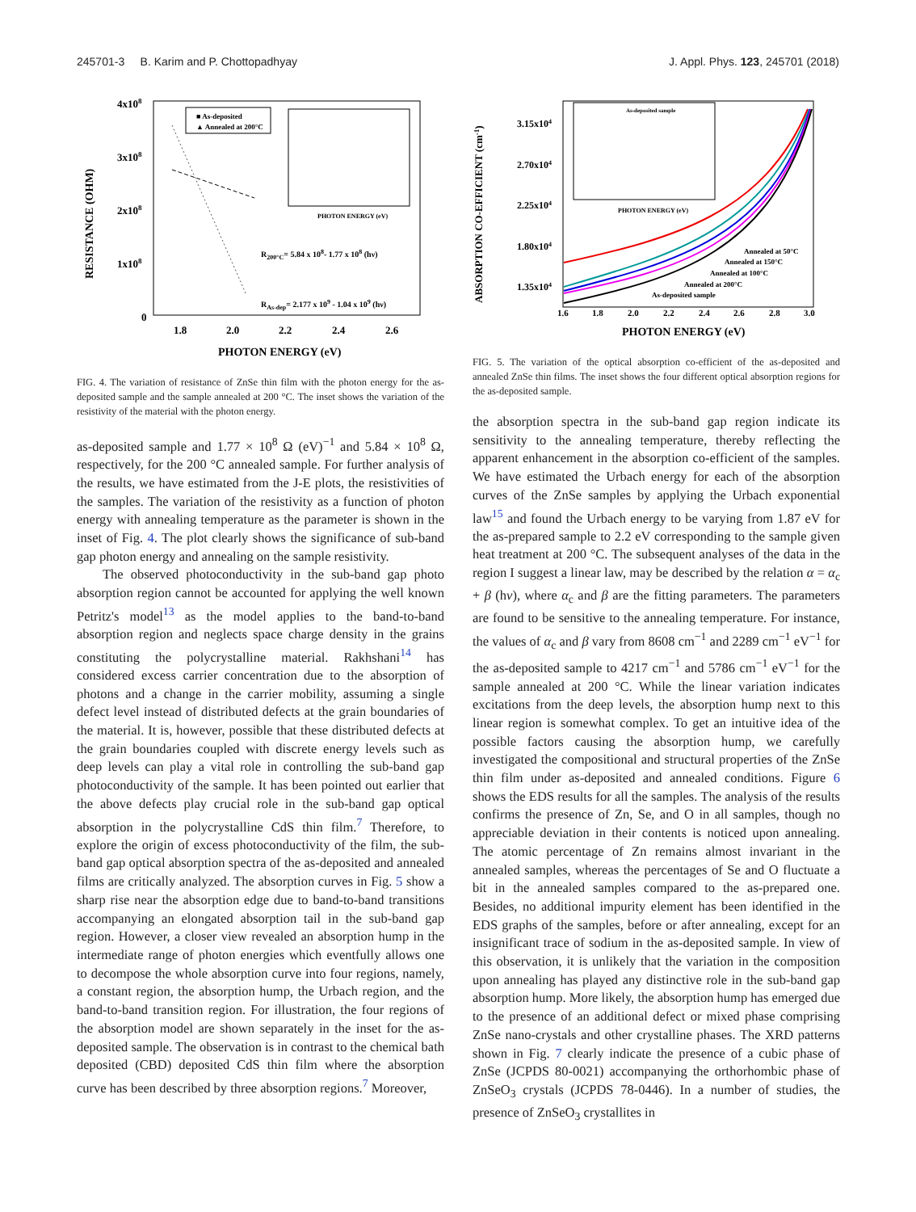245701-3 B. Karim and P. Chottopadhyay J. Appl. Phys. 123, 245701 (2018)
RESISTANCE (OHM)
4x108
3x108
2x108
1x108
0
1.8
2.0
2.2
2.4
2.6
PHOTON ENERGY (eV)
■ As-deposited
▲ Annealed at 200°C
PHOTON ENERGY (eV)
R200°C= 5.84 x 108- 1.77 x 108 (hν)
RAs-dep= 2.177 x 109 - 1.04 x 109 (hν)
FIG. 4. The variation of resistance of ZnSe thin film with the photon energy for the as-deposited sample and the sample annealed at 200 °C. The inset shows the variation of the resistivity of the material with the photon energy.
as-deposited sample and 1.77 × 10<sup>8</sup> Ω (eV)<sup>−1</sup> and 5.84 × 10<sup>8</sup> Ω, respectively, for the 200 °C annealed sample. For further analysis of the results, we have estimated from the J-E plots, the resistivities of the samples. The variation of the resistivity as a function of photon energy with annealing temperature as the parameter is shown in the inset of Fig. 4. The plot clearly shows the significance of sub-band gap photon energy and annealing on the sample resistivity.
The observed photoconductivity in the sub-band gap photo absorption region cannot be accounted for applying the well known Petritz's model<sup>13</sup> as the model applies to the band-to-band absorption region and neglects space charge density in the grains constituting the polycrystalline material. Rakhshani<sup>14</sup> has considered excess carrier concentration due to the absorption of photons and a change in the carrier mobility, assuming a single defect level instead of distributed defects at the grain boundaries of the material. It is, however, possible that these distributed defects at the grain boundaries coupled with discrete energy levels such as deep levels can play a vital role in controlling the sub-band gap photoconductivity of the sample. It has been pointed out earlier that the above defects play crucial role in the sub-band gap optical absorption in the polycrystalline CdS thin film.<sup>7</sup> Therefore, to explore the origin of excess photoconductivity of the film, the sub-band gap optical absorption spectra of the as-deposited and annealed films are critically analyzed. The absorption curves in Fig. 5 show a sharp rise near the absorption edge due to band-to-band transitions accompanying an elongated absorption tail in the sub-band gap region. However, a closer view revealed an absorption hump in the intermediate range of photon energies which eventfully allows one to decompose the whole absorption curve into four regions, namely, a constant region, the absorption hump, the Urbach region, and the band-to-band transition region. For illustration, the four regions of the absorption model are shown separately in the inset for the as-deposited sample. The observation is in contrast to the chemical bath deposited (CBD) deposited CdS thin film where the absorption curve has been described by three absorption regions.<sup>7</sup> Moreover,
ABSORPTION CO-EFFICIENT (cm-1)
3.15x104
2.70x104
2.25x104
1.80x104
1.35x104
1.6
1.8
2.0
2.2
2.4
2.6
2.8
3.0
PHOTON ENERGY (eV)
As-deposited sample
PHOTON ENERGY (eV)
Annealed at 50°C
Annealed at 150°C
Annealed at 100°C
Annealed at 200°C
As-deposited sample
FIG. 5. The variation of the optical absorption co-efficient of the as-deposited and annealed ZnSe thin films. The inset shows the four different optical absorption regions for the as-deposited sample.
the absorption spectra in the sub-band gap region indicate its sensitivity to the annealing temperature, thereby reflecting the apparent enhancement in the absorption co-efficient of the samples. We have estimated the Urbach energy for each of the absorption curves of the ZnSe samples by applying the Urbach exponential law<sup>15</sup> and found the Urbach energy to be varying from 1.87 eV for the as-prepared sample to 2.2 eV corresponding to the sample given heat treatment at 200 °C. The subsequent analyses of the data in the region I suggest a linear law, may be described by the relation α = α<sub>c</sub> + β (hν), where α<sub>c</sub> and β are the fitting parameters. The parameters are found to be sensitive to the annealing temperature. For instance, the values of α<sub>c</sub> and β vary from 8608 cm<sup>−1</sup> and 2289 cm<sup>−1</sup> eV<sup>−1</sup> for the as-deposited sample to 4217 cm<sup>−1</sup> and 5786 cm<sup>−1</sup> eV<sup>−1</sup> for the sample annealed at 200 °C. While the linear variation indicates excitations from the deep levels, the absorption hump next to this linear region is somewhat complex. To get an intuitive idea of the possible factors causing the absorption hump, we carefully investigated the compositional and structural properties of the ZnSe thin film under as-deposited and annealed conditions. Figure 6 shows the EDS results for all the samples. The analysis of the results confirms the presence of Zn, Se, and O in all samples, though no appreciable deviation in their contents is noticed upon annealing. The atomic percentage of Zn remains almost invariant in the annealed samples, whereas the percentages of Se and O fluctuate a bit in the annealed samples compared to the as-prepared one. Besides, no additional impurity element has been identified in the EDS graphs of the samples, before or after annealing, except for an insignificant trace of sodium in the as-deposited sample. In view of this observation, it is unlikely that the variation in the composition upon annealing has played any distinctive role in the sub-band gap absorption hump. More likely, the absorption hump has emerged due to the presence of an additional defect or mixed phase comprising ZnSe nano-crystals and other crystalline phases. The XRD patterns shown in Fig. 7 clearly indicate the presence of a cubic phase of ZnSe (JCPDS 80-0021) accompanying the orthorhombic phase of ZnSeO<sub>3</sub> crystals (JCPDS 78-0446). In a number of studies, the presence of ZnSeO<sub>3</sub> crystallites in